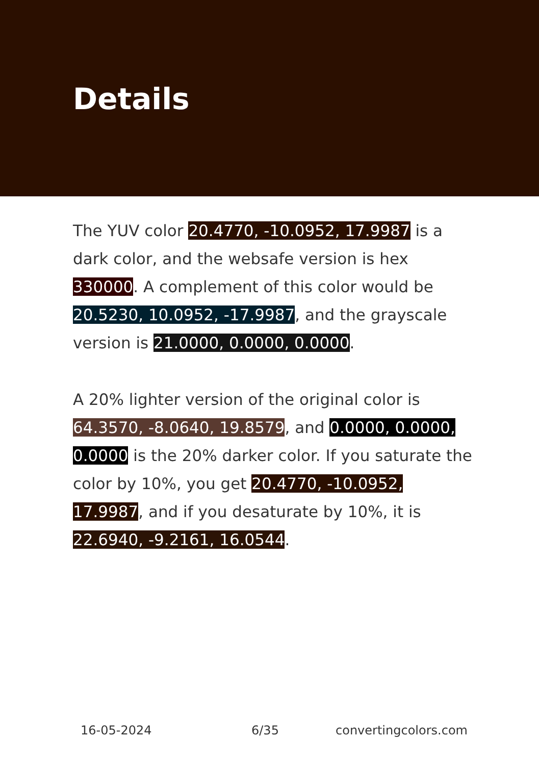Details
The YUV color 20.4770, -10.0952, 17.9987 is a dark color, and the websafe version is hex 330000. A complement of this color would be 20.5230, 10.0952, -17.9987, and the grayscale version is 21.0000, 0.0000, 0.0000.
A 20% lighter version of the original color is 64.3570, -8.0640, 19.8579, and 0.0000, 0.0000, 0.0000 is the 20% darker color. If you saturate the color by 10%, you get 20.4770, -10.0952, 17.9987, and if you desaturate by 10%, it is 22.6940, -9.2161, 16.0544.
16-05-2024 6/35 convertingcolors.com